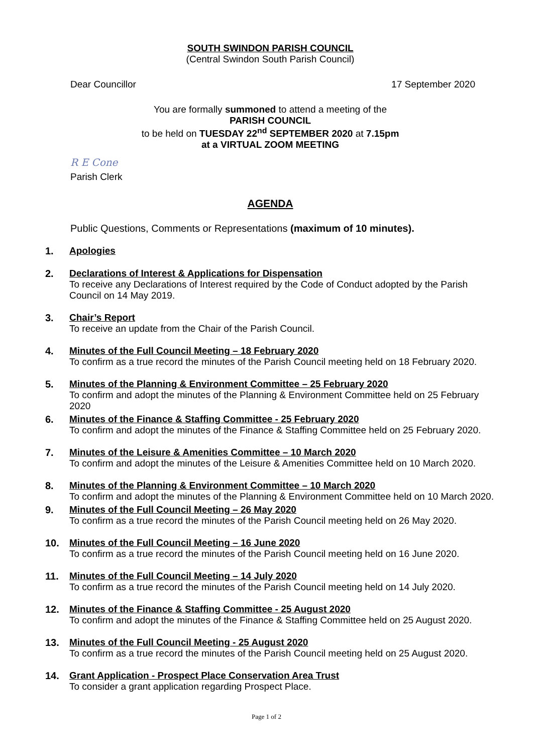SOUTH SWINDON PARISH COUNCIL
(Central Swindon South Parish Council)
Dear Councillor 17 September 2020
You are formally summoned to attend a meeting of the
PARISH COUNCIL
to be held on TUESDAY 22<sup>nd</sup> SEPTEMBER 2020 at 7.15pm
at a VIRTUAL ZOOM MEETING
R E Cone
Parish Clerk
AGENDA
Public Questions, Comments or Representations (maximum of 10 minutes).
1. Apologies
2. Declarations of Interest & Applications for Dispensation
To receive any Declarations of Interest required by the Code of Conduct adopted by the Parish Council on 14 May 2019.
3. Chair’s Report
To receive an update from the Chair of the Parish Council.
4. Minutes of the Full Council Meeting – 18 February 2020
To confirm as a true record the minutes of the Parish Council meeting held on 18 February 2020.
5. Minutes of the Planning & Environment Committee – 25 February 2020
To confirm and adopt the minutes of the Planning & Environment Committee held on 25 February 2020
6. Minutes of the Finance & Staffing Committee - 25 February 2020
To confirm and adopt the minutes of the Finance & Staffing Committee held on 25 February 2020.
7. Minutes of the Leisure & Amenities Committee – 10 March 2020
To confirm and adopt the minutes of the Leisure & Amenities Committee held on 10 March 2020.
8. Minutes of the Planning & Environment Committee – 10 March 2020
To confirm and adopt the minutes of the Planning & Environment Committee held on 10 March 2020.
9. Minutes of the Full Council Meeting – 26 May 2020
To confirm as a true record the minutes of the Parish Council meeting held on 26 May 2020.
10. Minutes of the Full Council Meeting – 16 June 2020
To confirm as a true record the minutes of the Parish Council meeting held on 16 June 2020.
11. Minutes of the Full Council Meeting – 14 July 2020
To confirm as a true record the minutes of the Parish Council meeting held on 14 July 2020.
12. Minutes of the Finance & Staffing Committee - 25 August 2020
To confirm and adopt the minutes of the Finance & Staffing Committee held on 25 August 2020.
13. Minutes of the Full Council Meeting - 25 August 2020
To confirm as a true record the minutes of the Parish Council meeting held on 25 August 2020.
14. Grant Application - Prospect Place Conservation Area Trust
To consider a grant application regarding Prospect Place.
Page 1 of 2